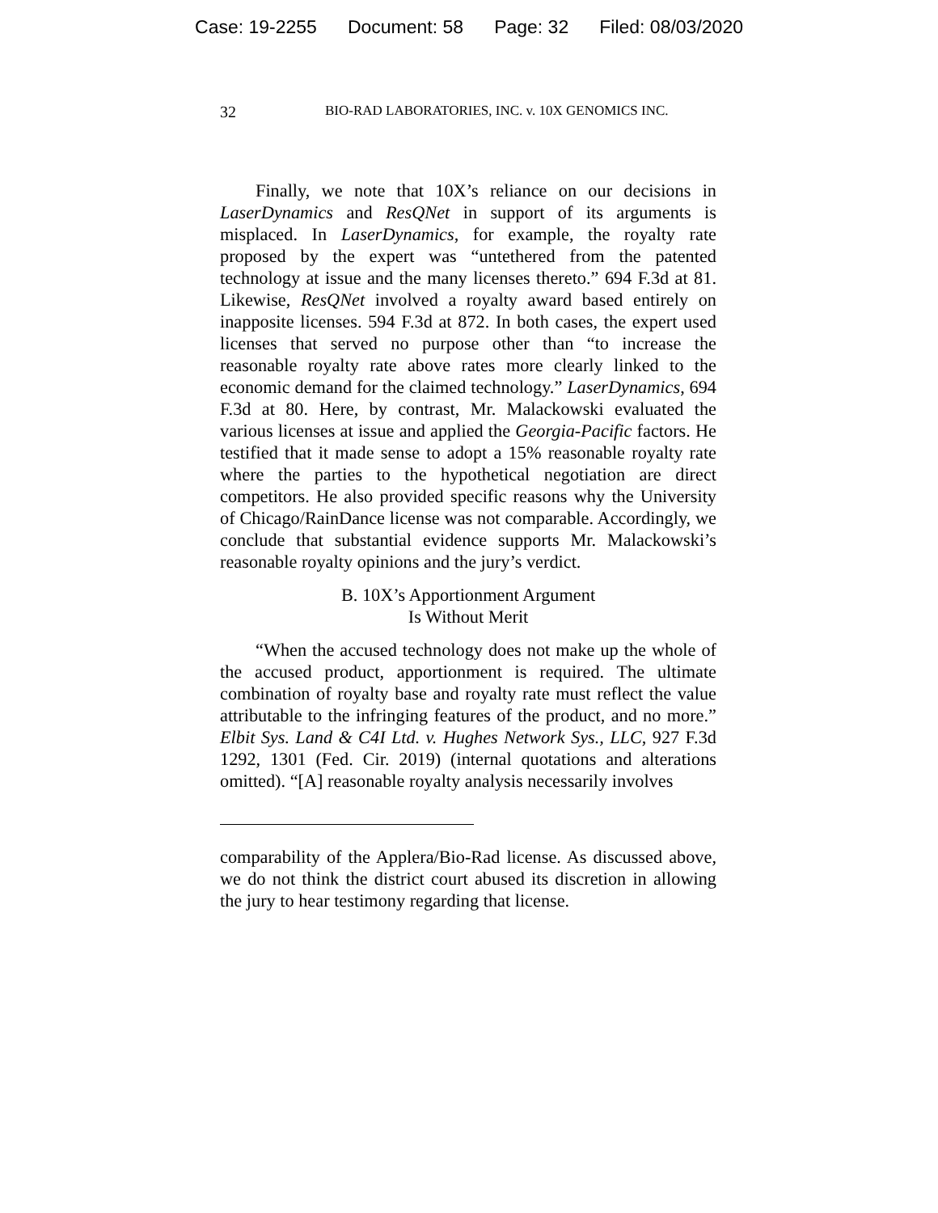Case: 19-2255 Document: 58 Page: 32 Filed: 08/03/2020
32 BIO-RAD LABORATORIES, INC. v. 10X GENOMICS INC.
Finally, we note that 10X’s reliance on our decisions in LaserDynamics and ResQNet in support of its arguments is misplaced. In LaserDynamics, for example, the royalty rate proposed by the expert was “untethered from the patented technology at issue and the many licenses thereto.” 694 F.3d at 81. Likewise, ResQNet involved a royalty award based entirely on inapposite licenses. 594 F.3d at 872. In both cases, the expert used licenses that served no purpose other than “to increase the reasonable royalty rate above rates more clearly linked to the economic demand for the claimed technology.” LaserDynamics, 694 F.3d at 80. Here, by contrast, Mr. Malackowski evaluated the various licenses at issue and applied the Georgia-Pacific factors. He testified that it made sense to adopt a 15% reasonable royalty rate where the parties to the hypothetical negotiation are direct competitors. He also provided specific reasons why the University of Chicago/RainDance license was not comparable. Accordingly, we conclude that substantial evidence supports Mr. Malackowski’s reasonable royalty opinions and the jury’s verdict.
B. 10X’s Apportionment Argument
Is Without Merit
“When the accused technology does not make up the whole of the accused product, apportionment is required. The ultimate combination of royalty base and royalty rate must reflect the value attributable to the infringing features of the product, and no more.” Elbit Sys. Land & C4I Ltd. v. Hughes Network Sys., LLC, 927 F.3d 1292, 1301 (Fed. Cir. 2019) (internal quotations and alterations omitted). “[A] reasonable royalty analysis necessarily involves
comparability of the Applera/Bio-Rad license. As discussed above, we do not think the district court abused its discretion in allowing the jury to hear testimony regarding that license.